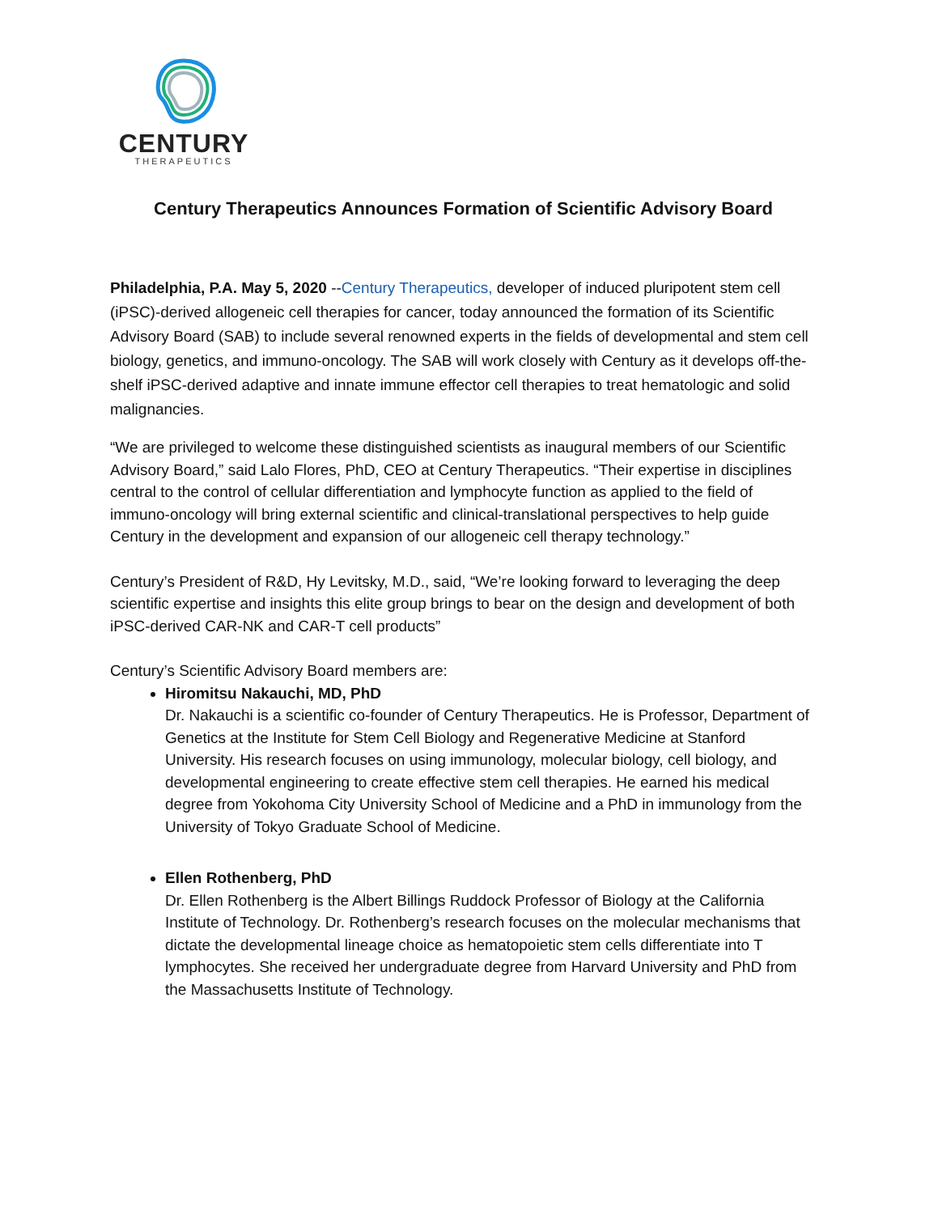CENTURY
THERAPEUTICS
Century Therapeutics Announces Formation of Scientific Advisory Board
Philadelphia, P.A. May 5, 2020 --Century Therapeutics, developer of induced pluripotent stem cell (iPSC)-derived allogeneic cell therapies for cancer, today announced the formation of its Scientific Advisory Board (SAB) to include several renowned experts in the fields of developmental and stem cell biology, genetics, and immuno-oncology. The SAB will work closely with Century as it develops off-the-shelf iPSC-derived adaptive and innate immune effector cell therapies to treat hematologic and solid malignancies.
“We are privileged to welcome these distinguished scientists as inaugural members of our Scientific Advisory Board,” said Lalo Flores, PhD, CEO at Century Therapeutics. “Their expertise in disciplines central to the control of cellular differentiation and lymphocyte function as applied to the field of immuno-oncology will bring external scientific and clinical-translational perspectives to help guide Century in the development and expansion of our allogeneic cell therapy technology.”
Century’s President of R&D, Hy Levitsky, M.D., said, “We’re looking forward to leveraging the deep scientific expertise and insights this elite group brings to bear on the design and development of both iPSC-derived CAR-NK and CAR-T cell products”
Century’s Scientific Advisory Board members are:
Hiromitsu Nakauchi, MD, PhD
Dr. Nakauchi is a scientific co-founder of Century Therapeutics. He is Professor, Department of Genetics at the Institute for Stem Cell Biology and Regenerative Medicine at Stanford University. His research focuses on using immunology, molecular biology, cell biology, and developmental engineering to create effective stem cell therapies. He earned his medical degree from Yokohoma City University School of Medicine and a PhD in immunology from the University of Tokyo Graduate School of Medicine.
Ellen Rothenberg, PhD
Dr. Ellen Rothenberg is the Albert Billings Ruddock Professor of Biology at the California Institute of Technology. Dr. Rothenberg’s research focuses on the molecular mechanisms that dictate the developmental lineage choice as hematopoietic stem cells differentiate into T lymphocytes. She received her undergraduate degree from Harvard University and PhD from the Massachusetts Institute of Technology.